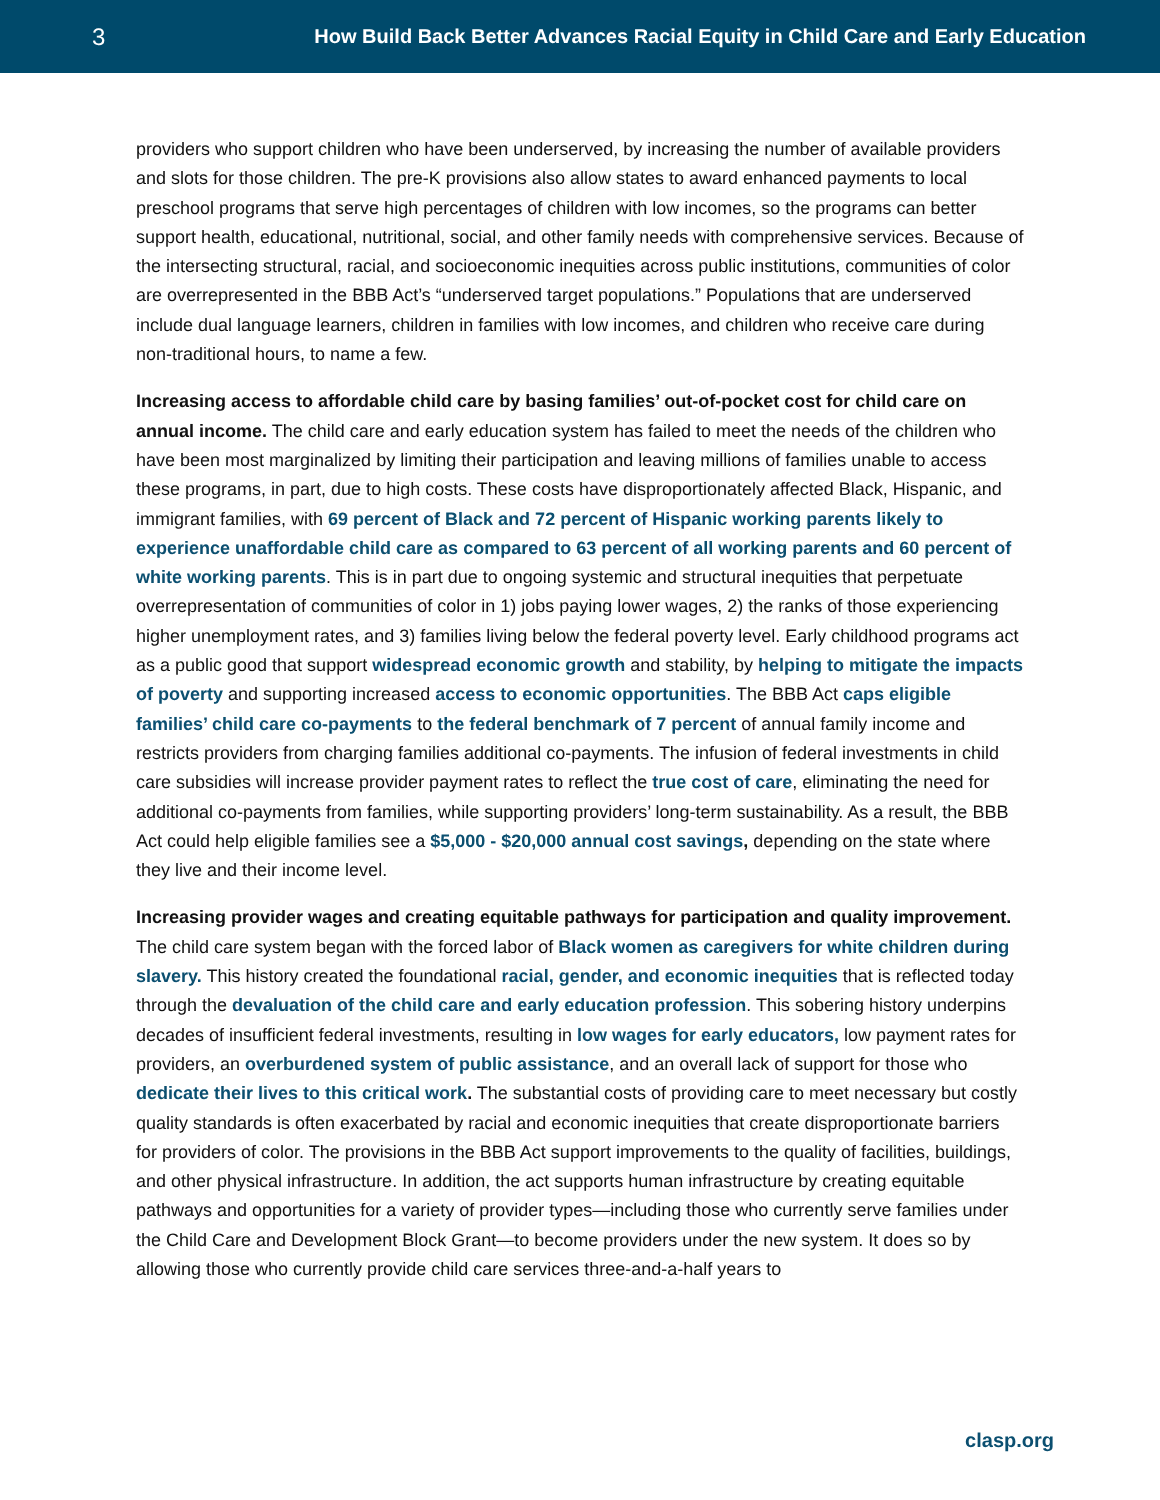3
How Build Back Better Advances Racial Equity in Child Care and Early Education
providers who support children who have been underserved, by increasing the number of available providers and slots for those children. The pre-K provisions also allow states to award enhanced payments to local preschool programs that serve high percentages of children with low incomes, so the programs can better support health, educational, nutritional, social, and other family needs with comprehensive services. Because of the intersecting structural, racial, and socioeconomic inequities across public institutions, communities of color are overrepresented in the BBB Act’s “underserved target populations.” Populations that are underserved include dual language learners, children in families with low incomes, and children who receive care during non-traditional hours, to name a few.
Increasing access to affordable child care by basing families’ out-of-pocket cost for child care on annual income. The child care and early education system has failed to meet the needs of the children who have been most marginalized by limiting their participation and leaving millions of families unable to access these programs, in part, due to high costs. These costs have disproportionately affected Black, Hispanic, and immigrant families, with 69 percent of Black and 72 percent of Hispanic working parents likely to experience unaffordable child care as compared to 63 percent of all working parents and 60 percent of white working parents. This is in part due to ongoing systemic and structural inequities that perpetuate overrepresentation of communities of color in 1) jobs paying lower wages, 2) the ranks of those experiencing higher unemployment rates, and 3) families living below the federal poverty level. Early childhood programs act as a public good that support widespread economic growth and stability, by helping to mitigate the impacts of poverty and supporting increased access to economic opportunities. The BBB Act caps eligible families’ child care co-payments to the federal benchmark of 7 percent of annual family income and restricts providers from charging families additional co-payments. The infusion of federal investments in child care subsidies will increase provider payment rates to reflect the true cost of care, eliminating the need for additional co-payments from families, while supporting providers’ long-term sustainability. As a result, the BBB Act could help eligible families see a $5,000 - $20,000 annual cost savings, depending on the state where they live and their income level.
Increasing provider wages and creating equitable pathways for participation and quality improvement. The child care system began with the forced labor of Black women as caregivers for white children during slavery. This history created the foundational racial, gender, and economic inequities that is reflected today through the devaluation of the child care and early education profession. This sobering history underpins decades of insufficient federal investments, resulting in low wages for early educators, low payment rates for providers, an overburdened system of public assistance, and an overall lack of support for those who dedicate their lives to this critical work. The substantial costs of providing care to meet necessary but costly quality standards is often exacerbated by racial and economic inequities that create disproportionate barriers for providers of color. The provisions in the BBB Act support improvements to the quality of facilities, buildings, and other physical infrastructure. In addition, the act supports human infrastructure by creating equitable pathways and opportunities for a variety of provider types—including those who currently serve families under the Child Care and Development Block Grant—to become providers under the new system. It does so by allowing those who currently provide child care services three-and-a-half years to
clasp.org